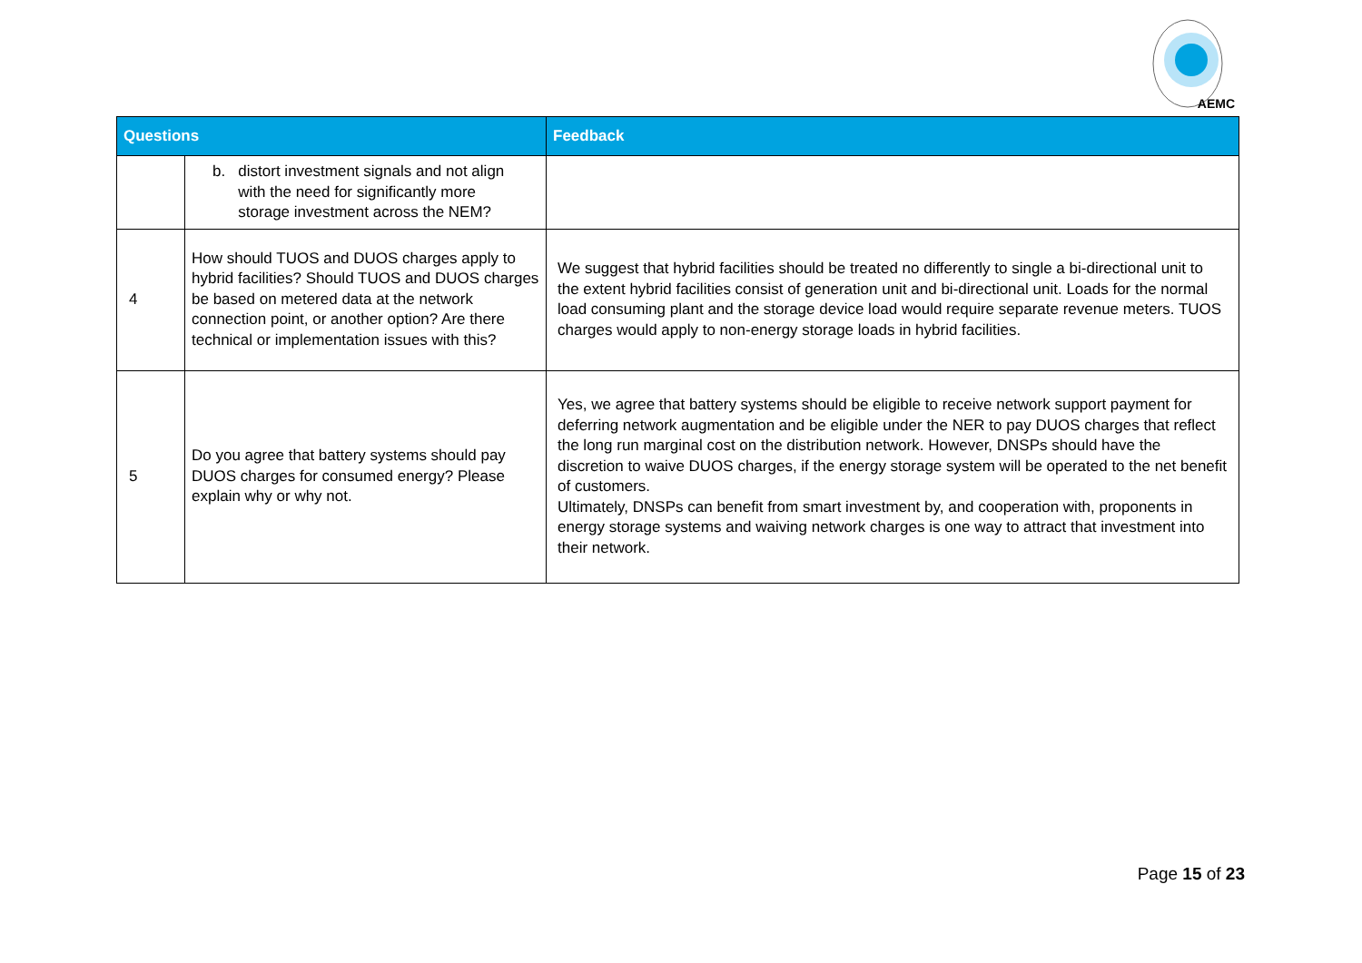AEMC
| Questions | | Feedback |
| --- | --- | --- |
| | b. distort investment signals and not align with the need for significantly more storage investment across the NEM? | |
| 4 | How should TUOS and DUOS charges apply to hybrid facilities? Should TUOS and DUOS charges be based on metered data at the network connection point, or another option? Are there technical or implementation issues with this? | We suggest that hybrid facilities should be treated no differently to single a bi-directional unit to the extent hybrid facilities consist of generation unit and bi-directional unit. Loads for the normal load consuming plant and the storage device load would require separate revenue meters. TUOS charges would apply to non-energy storage loads in hybrid facilities. |
| 5 | Do you agree that battery systems should pay DUOS charges for consumed energy? Please explain why or why not. | Yes, we agree that battery systems should be eligible to receive network support payment for deferring network augmentation and be eligible under the NER to pay DUOS charges that reflect the long run marginal cost on the distribution network. However, DNSPs should have the discretion to waive DUOS charges, if the energy storage system will be operated to the net benefit of customers. Ultimately, DNSPs can benefit from smart investment by, and cooperation with, proponents in energy storage systems and waiving network charges is one way to attract that investment into their network. |
Page 15 of 23